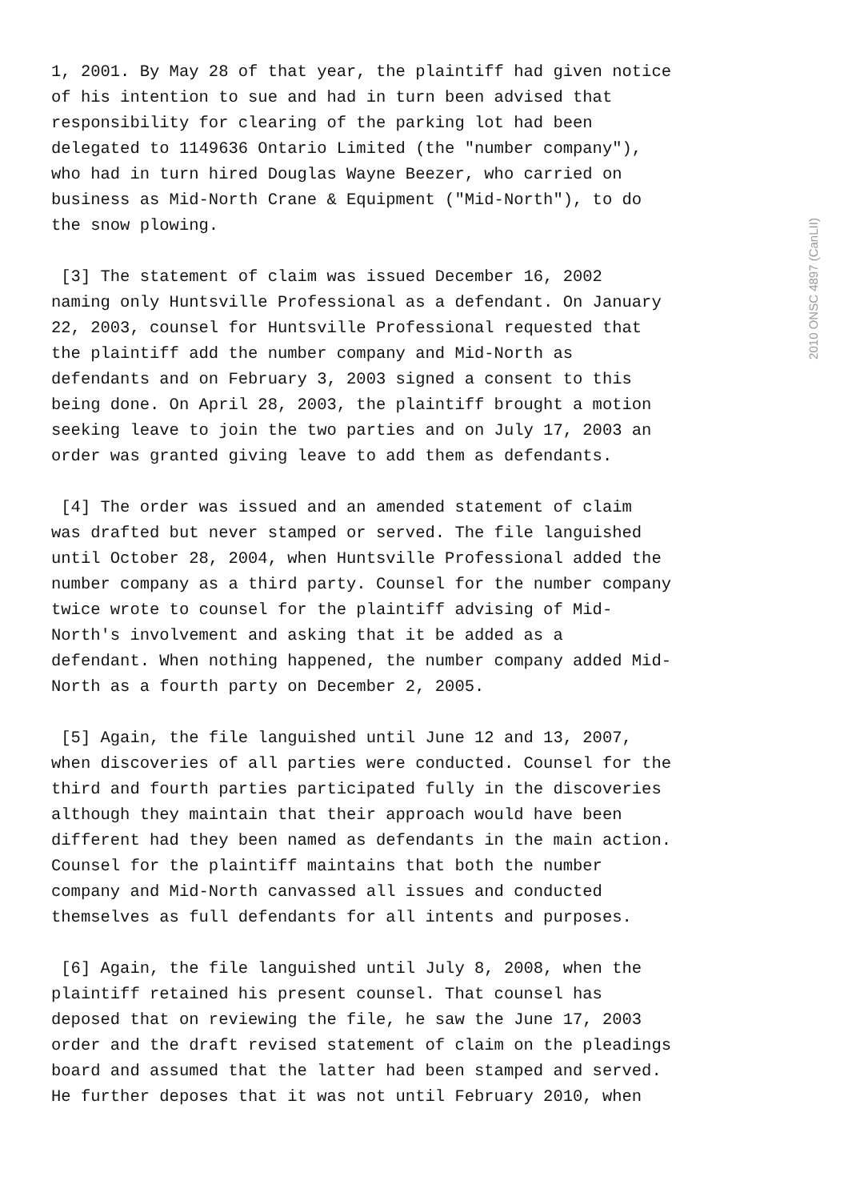1, 2001. By May 28 of that year, the plaintiff had given notice of his intention to sue and had in turn been advised that responsibility for clearing of the parking lot had been delegated to 1149636 Ontario Limited (the "number company"), who had in turn hired Douglas Wayne Beezer, who carried on business as Mid-North Crane & Equipment ("Mid-North"), to do the snow plowing.
[3] The statement of claim was issued December 16, 2002 naming only Huntsville Professional as a defendant. On January 22, 2003, counsel for Huntsville Professional requested that the plaintiff add the number company and Mid-North as defendants and on February 3, 2003 signed a consent to this being done. On April 28, 2003, the plaintiff brought a motion seeking leave to join the two parties and on July 17, 2003 an order was granted giving leave to add them as defendants.
[4] The order was issued and an amended statement of claim was drafted but never stamped or served. The file languished until October 28, 2004, when Huntsville Professional added the number company as a third party. Counsel for the number company twice wrote to counsel for the plaintiff advising of Mid- North's involvement and asking that it be added as a defendant. When nothing happened, the number company added Mid- North as a fourth party on December 2, 2005.
[5] Again, the file languished until June 12 and 13, 2007, when discoveries of all parties were conducted. Counsel for the third and fourth parties participated fully in the discoveries although they maintain that their approach would have been different had they been named as defendants in the main action. Counsel for the plaintiff maintains that both the number company and Mid-North canvassed all issues and conducted themselves as full defendants for all intents and purposes.
[6] Again, the file languished until July 8, 2008, when the plaintiff retained his present counsel. That counsel has deposed that on reviewing the file, he saw the June 17, 2003 order and the draft revised statement of claim on the pleadings board and assumed that the latter had been stamped and served. He further deposes that it was not until February 2010, when
2010 ONSC 4897 (CanLII)